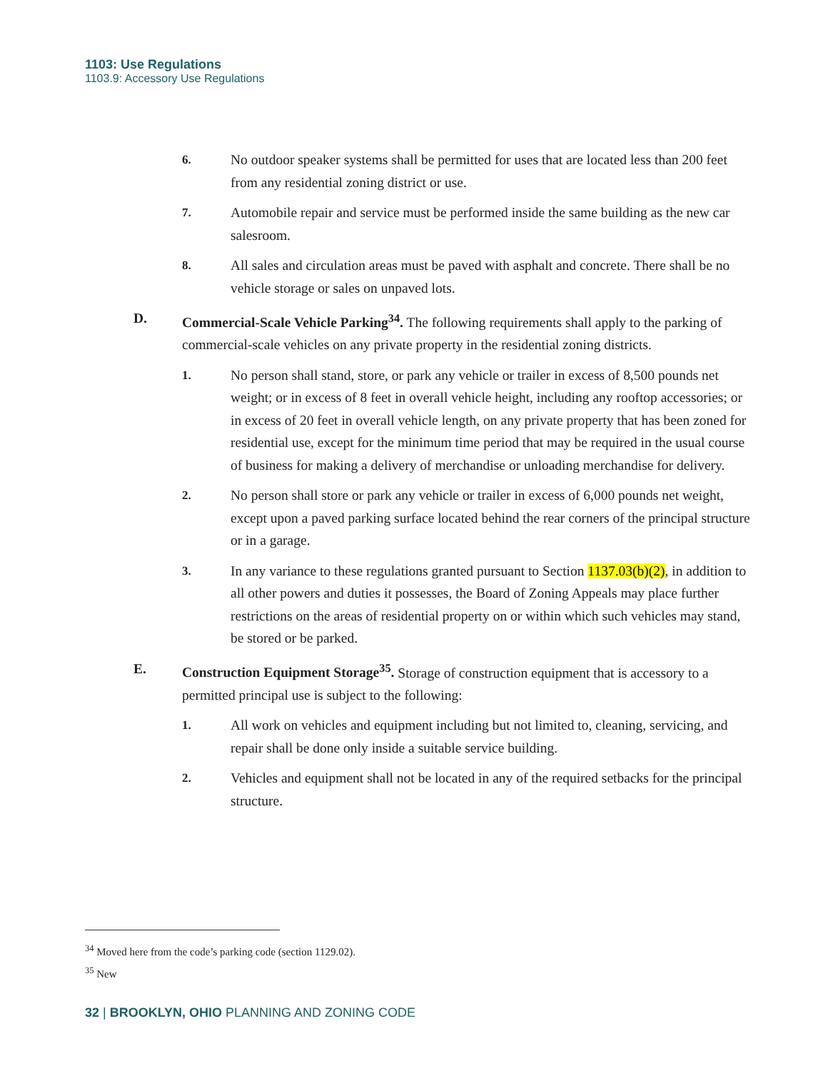1103: Use Regulations
1103.9: Accessory Use Regulations
6. No outdoor speaker systems shall be permitted for uses that are located less than 200 feet from any residential zoning district or use.
7. Automobile repair and service must be performed inside the same building as the new car salesroom.
8. All sales and circulation areas must be paved with asphalt and concrete. There shall be no vehicle storage or sales on unpaved lots.
D. Commercial-Scale Vehicle Parking<sup>34</sup>. The following requirements shall apply to the parking of commercial-scale vehicles on any private property in the residential zoning districts.
1. No person shall stand, store, or park any vehicle or trailer in excess of 8,500 pounds net weight; or in excess of 8 feet in overall vehicle height, including any rooftop accessories; or in excess of 20 feet in overall vehicle length, on any private property that has been zoned for residential use, except for the minimum time period that may be required in the usual course of business for making a delivery of merchandise or unloading merchandise for delivery.
2. No person shall store or park any vehicle or trailer in excess of 6,000 pounds net weight, except upon a paved parking surface located behind the rear corners of the principal structure or in a garage.
3. In any variance to these regulations granted pursuant to Section 1137.03(b)(2), in addition to all other powers and duties it possesses, the Board of Zoning Appeals may place further restrictions on the areas of residential property on or within which such vehicles may stand, be stored or be parked.
E. Construction Equipment Storage<sup>35</sup>. Storage of construction equipment that is accessory to a permitted principal use is subject to the following:
1. All work on vehicles and equipment including but not limited to, cleaning, servicing, and repair shall be done only inside a suitable service building.
2. Vehicles and equipment shall not be located in any of the required setbacks for the principal structure.
<sup>34</sup> Moved here from the code’s parking code (section 1129.02).
<sup>35</sup> New
32 | BROOKLYN, OHIO PLANNING AND ZONING CODE